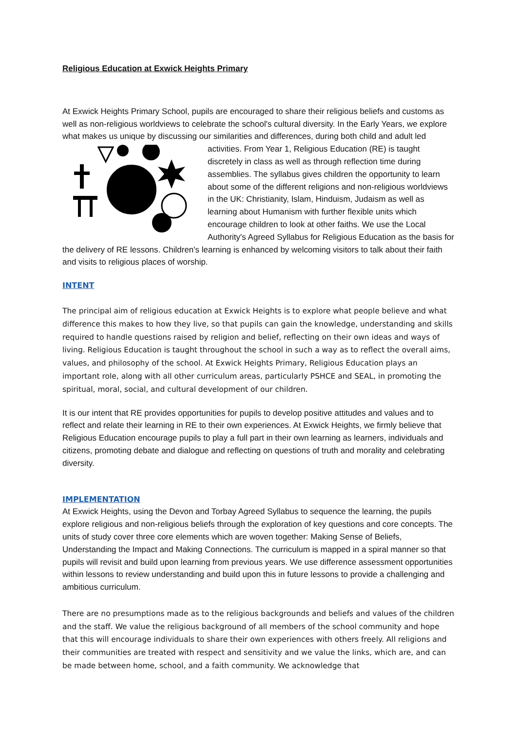Religious Education at Exwick Heights Primary
At Exwick Heights Primary School, pupils are encouraged to share their religious beliefs and customs as well as non-religious worldviews to celebrate the school's cultural diversity. In the Early Years, we explore what makes us unique by discussing our similarities and differences, during both child and adult led activities. From Year 1, Religious Education (RE) is taught discretely in class as well as through reflection time during assemblies. The syllabus gives children the opportunity to learn about some of the different religions and non-religious worldviews in the UK: Christianity, Islam, Hinduism, Judaism as well as learning about Humanism with further flexible units which encourage children to look at other faiths. We use the Local Authority's Agreed Syllabus for Religious Education as the basis for the delivery of RE lessons. Children's learning is enhanced by welcoming visitors to talk about their faith and visits to religious places of worship.
INTENT
The principal aim of religious education at Exwick Heights is to explore what people believe and what difference this makes to how they live, so that pupils can gain the knowledge, understanding and skills required to handle questions raised by religion and belief, reflecting on their own ideas and ways of living. Religious Education is taught throughout the school in such a way as to reflect the overall aims, values, and philosophy of the school. At Exwick Heights Primary, Religious Education plays an important role, along with all other curriculum areas, particularly PSHCE and SEAL, in promoting the spiritual, moral, social, and cultural development of our children.
It is our intent that RE provides opportunities for pupils to develop positive attitudes and values and to reflect and relate their learning in RE to their own experiences. At Exwick Heights, we firmly believe that Religious Education encourage pupils to play a full part in their own learning as learners, individuals and citizens, promoting debate and dialogue and reflecting on questions of truth and morality and celebrating diversity.
IMPLEMENTATION
At Exwick Heights, using the Devon and Torbay Agreed Syllabus to sequence the learning, the pupils explore religious and non-religious beliefs through the exploration of key questions and core concepts. The units of study cover three core elements which are woven together: Making Sense of Beliefs, Understanding the Impact and Making Connections. The curriculum is mapped in a spiral manner so that pupils will revisit and build upon learning from previous years. We use difference assessment opportunities within lessons to review understanding and build upon this in future lessons to provide a challenging and ambitious curriculum.
There are no presumptions made as to the religious backgrounds and beliefs and values of the children and the staff. We value the religious background of all members of the school community and hope that this will encourage individuals to share their own experiences with others freely. All religions and their communities are treated with respect and sensitivity and we value the links, which are, and can be made between home, school, and a faith community. We acknowledge that